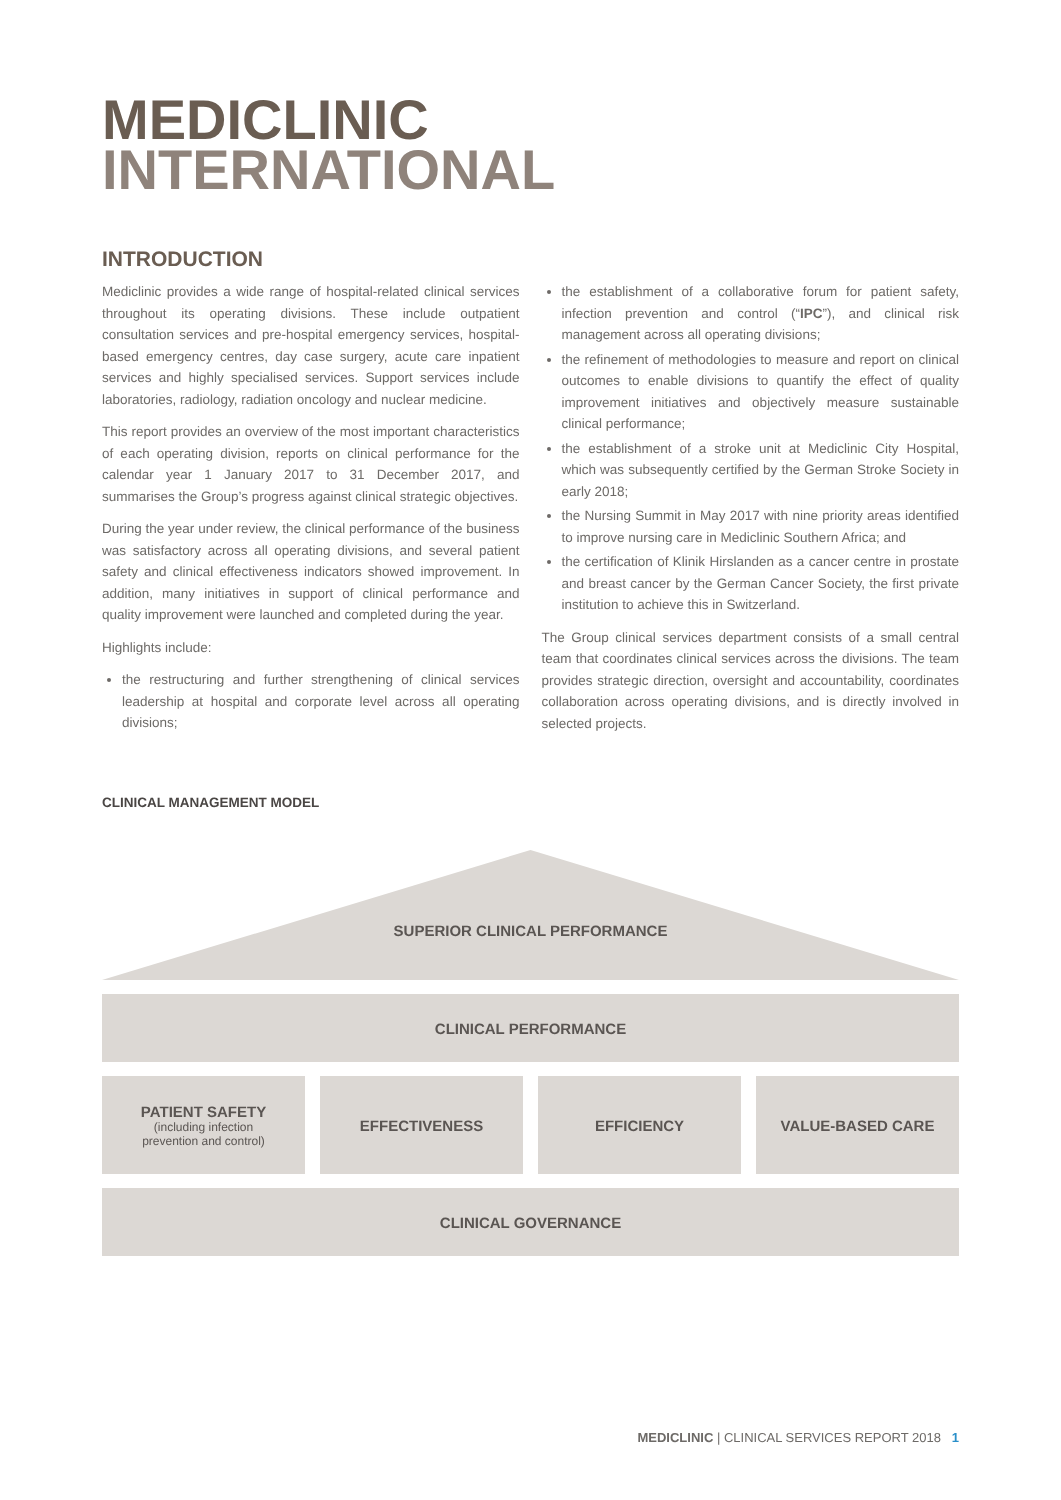MEDICLINIC
INTERNATIONAL
INTRODUCTION
Mediclinic provides a wide range of hospital-related clinical services throughout its operating divisions. These include outpatient consultation services and pre-hospital emergency services, hospital-based emergency centres, day case surgery, acute care inpatient services and highly specialised services. Support services include laboratories, radiology, radiation oncology and nuclear medicine.
This report provides an overview of the most important characteristics of each operating division, reports on clinical performance for the calendar year 1 January 2017 to 31 December 2017, and summarises the Group’s progress against clinical strategic objectives.
During the year under review, the clinical performance of the business was satisfactory across all operating divisions, and several patient safety and clinical effectiveness indicators showed improvement. In addition, many initiatives in support of clinical performance and quality improvement were launched and completed during the year.
Highlights include:
the restructuring and further strengthening of clinical services leadership at hospital and corporate level across all operating divisions;
the establishment of a collaborative forum for patient safety, infection prevention and control (“IPC”), and clinical risk management across all operating divisions;
the refinement of methodologies to measure and report on clinical outcomes to enable divisions to quantify the effect of quality improvement initiatives and objectively measure sustainable clinical performance;
the establishment of a stroke unit at Mediclinic City Hospital, which was subsequently certified by the German Stroke Society in early 2018;
the Nursing Summit in May 2017 with nine priority areas identified to improve nursing care in Mediclinic Southern Africa; and
the certification of Klinik Hirslanden as a cancer centre in prostate and breast cancer by the German Cancer Society, the first private institution to achieve this in Switzerland.
The Group clinical services department consists of a small central team that coordinates clinical services across the divisions. The team provides strategic direction, oversight and accountability, coordinates collaboration across operating divisions, and is directly involved in selected projects.
CLINICAL MANAGEMENT MODEL
SUPERIOR CLINICAL PERFORMANCE
CLINICAL PERFORMANCE
PATIENT SAFETY
(including infection
prevention and control)
EFFECTIVENESS EFFICIENCY VALUE-BASED CARE
CLINICAL GOVERNANCE
MEDICLINIC | CLINICAL SERVICES REPORT 2018 1